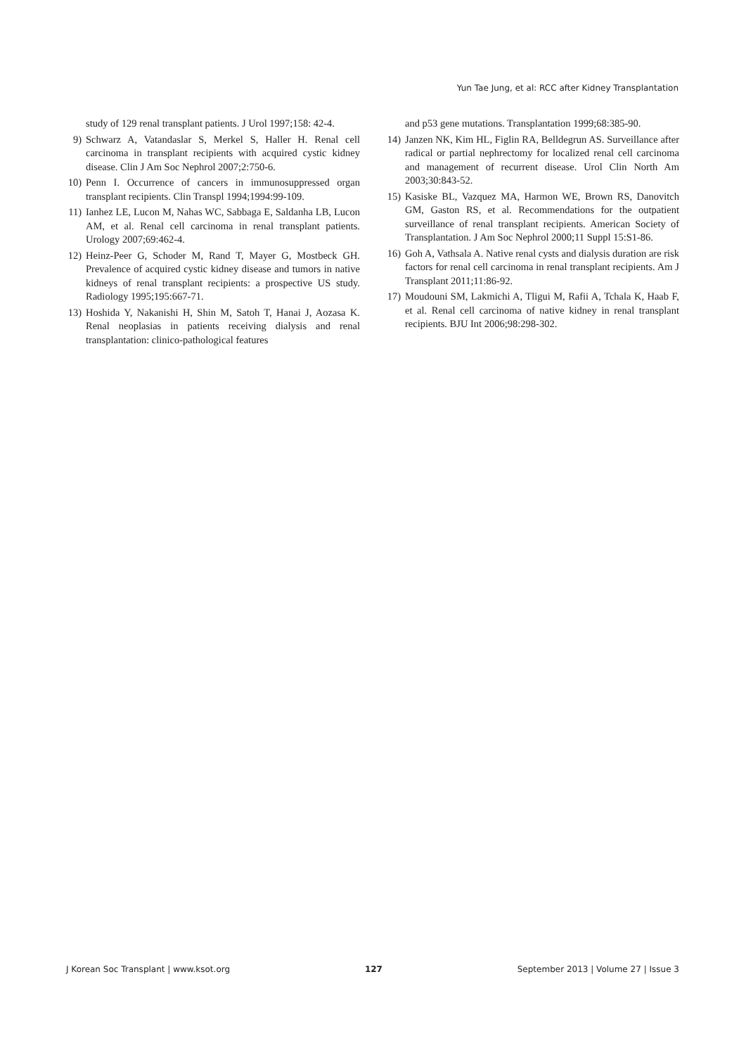Yun Tae Jung, et al: RCC after Kidney Transplantation
study of 129 renal transplant patients. J Urol 1997;158: 42-4.
9) Schwarz A, Vatandaslar S, Merkel S, Haller H. Renal cell carcinoma in transplant recipients with acquired cystic kidney disease. Clin J Am Soc Nephrol 2007;2:750-6.
10) Penn I. Occurrence of cancers in immunosuppressed organ transplant recipients. Clin Transpl 1994;1994:99-109.
11) Ianhez LE, Lucon M, Nahas WC, Sabbaga E, Saldanha LB, Lucon AM, et al. Renal cell carcinoma in renal transplant patients. Urology 2007;69:462-4.
12) Heinz-Peer G, Schoder M, Rand T, Mayer G, Mostbeck GH. Prevalence of acquired cystic kidney disease and tumors in native kidneys of renal transplant recipients: a prospective US study. Radiology 1995;195:667-71.
13) Hoshida Y, Nakanishi H, Shin M, Satoh T, Hanai J, Aozasa K. Renal neoplasias in patients receiving dialysis and renal transplantation: clinico-pathological features
and p53 gene mutations. Transplantation 1999;68:385-90.
14) Janzen NK, Kim HL, Figlin RA, Belldegrun AS. Surveillance after radical or partial nephrectomy for localized renal cell carcinoma and management of recurrent disease. Urol Clin North Am 2003;30:843-52.
15) Kasiske BL, Vazquez MA, Harmon WE, Brown RS, Danovitch GM, Gaston RS, et al. Recommendations for the outpatient surveillance of renal transplant recipients. American Society of Transplantation. J Am Soc Nephrol 2000;11 Suppl 15:S1-86.
16) Goh A, Vathsala A. Native renal cysts and dialysis duration are risk factors for renal cell carcinoma in renal transplant recipients. Am J Transplant 2011;11:86-92.
17) Moudouni SM, Lakmichi A, Tligui M, Rafii A, Tchala K, Haab F, et al. Renal cell carcinoma of native kidney in renal transplant recipients. BJU Int 2006;98:298-302.
J Korean Soc Transplant | www.ksot.org 127 September 2013 | Volume 27 | Issue 3